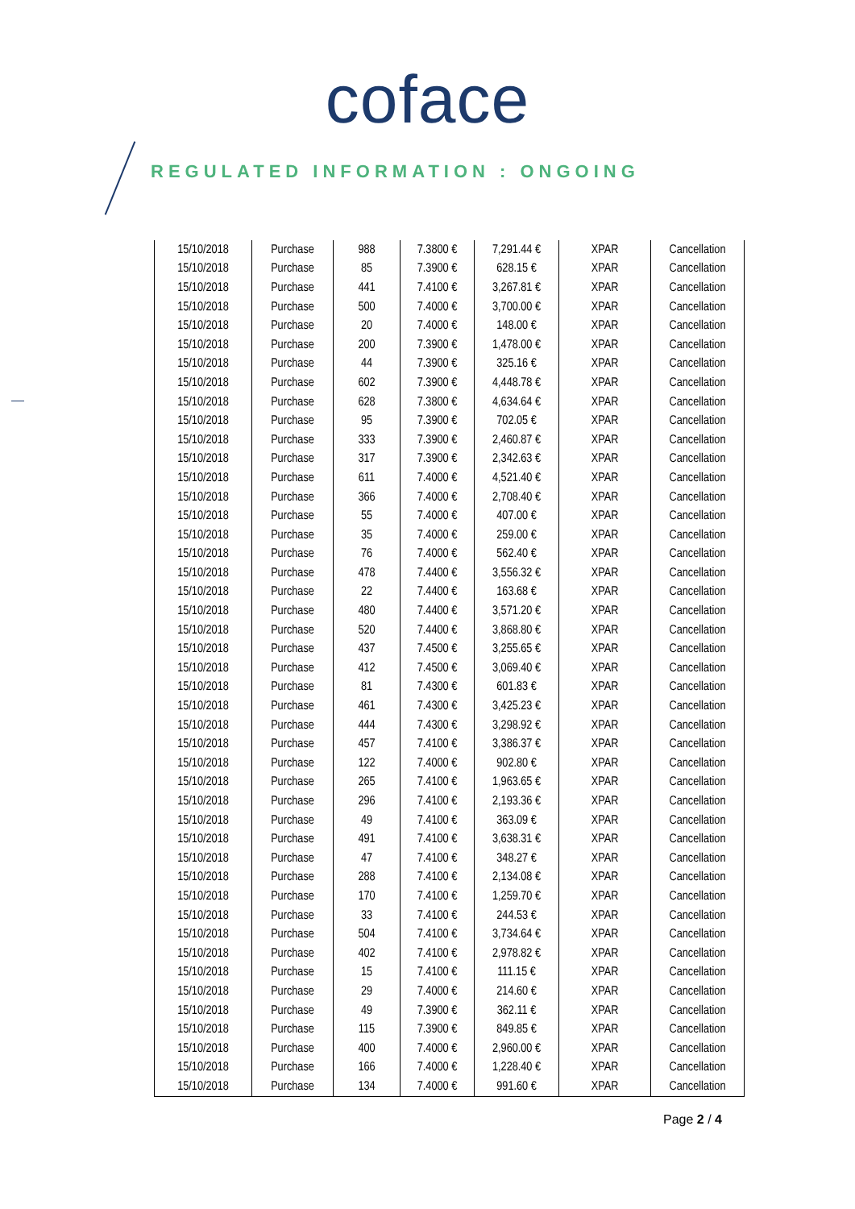coface
REGULATED INFORMATION : ONGOING
| 15/10/2018 | Purchase | 988 | 7.3800 € | 7,291.44 € | XPAR | Cancellation |
| 15/10/2018 | Purchase | 85 | 7.3900 € | 628.15 € | XPAR | Cancellation |
| 15/10/2018 | Purchase | 441 | 7.4100 € | 3,267.81 € | XPAR | Cancellation |
| 15/10/2018 | Purchase | 500 | 7.4000 € | 3,700.00 € | XPAR | Cancellation |
| 15/10/2018 | Purchase | 20 | 7.4000 € | 148.00 € | XPAR | Cancellation |
| 15/10/2018 | Purchase | 200 | 7.3900 € | 1,478.00 € | XPAR | Cancellation |
| 15/10/2018 | Purchase | 44 | 7.3900 € | 325.16 € | XPAR | Cancellation |
| 15/10/2018 | Purchase | 602 | 7.3900 € | 4,448.78 € | XPAR | Cancellation |
| 15/10/2018 | Purchase | 628 | 7.3800 € | 4,634.64 € | XPAR | Cancellation |
| 15/10/2018 | Purchase | 95 | 7.3900 € | 702.05 € | XPAR | Cancellation |
| 15/10/2018 | Purchase | 333 | 7.3900 € | 2,460.87 € | XPAR | Cancellation |
| 15/10/2018 | Purchase | 317 | 7.3900 € | 2,342.63 € | XPAR | Cancellation |
| 15/10/2018 | Purchase | 611 | 7.4000 € | 4,521.40 € | XPAR | Cancellation |
| 15/10/2018 | Purchase | 366 | 7.4000 € | 2,708.40 € | XPAR | Cancellation |
| 15/10/2018 | Purchase | 55 | 7.4000 € | 407.00 € | XPAR | Cancellation |
| 15/10/2018 | Purchase | 35 | 7.4000 € | 259.00 € | XPAR | Cancellation |
| 15/10/2018 | Purchase | 76 | 7.4000 € | 562.40 € | XPAR | Cancellation |
| 15/10/2018 | Purchase | 478 | 7.4400 € | 3,556.32 € | XPAR | Cancellation |
| 15/10/2018 | Purchase | 22 | 7.4400 € | 163.68 € | XPAR | Cancellation |
| 15/10/2018 | Purchase | 480 | 7.4400 € | 3,571.20 € | XPAR | Cancellation |
| 15/10/2018 | Purchase | 520 | 7.4400 € | 3,868.80 € | XPAR | Cancellation |
| 15/10/2018 | Purchase | 437 | 7.4500 € | 3,255.65 € | XPAR | Cancellation |
| 15/10/2018 | Purchase | 412 | 7.4500 € | 3,069.40 € | XPAR | Cancellation |
| 15/10/2018 | Purchase | 81 | 7.4300 € | 601.83 € | XPAR | Cancellation |
| 15/10/2018 | Purchase | 461 | 7.4300 € | 3,425.23 € | XPAR | Cancellation |
| 15/10/2018 | Purchase | 444 | 7.4300 € | 3,298.92 € | XPAR | Cancellation |
| 15/10/2018 | Purchase | 457 | 7.4100 € | 3,386.37 € | XPAR | Cancellation |
| 15/10/2018 | Purchase | 122 | 7.4000 € | 902.80 € | XPAR | Cancellation |
| 15/10/2018 | Purchase | 265 | 7.4100 € | 1,963.65 € | XPAR | Cancellation |
| 15/10/2018 | Purchase | 296 | 7.4100 € | 2,193.36 € | XPAR | Cancellation |
| 15/10/2018 | Purchase | 49 | 7.4100 € | 363.09 € | XPAR | Cancellation |
| 15/10/2018 | Purchase | 491 | 7.4100 € | 3,638.31 € | XPAR | Cancellation |
| 15/10/2018 | Purchase | 47 | 7.4100 € | 348.27 € | XPAR | Cancellation |
| 15/10/2018 | Purchase | 288 | 7.4100 € | 2,134.08 € | XPAR | Cancellation |
| 15/10/2018 | Purchase | 170 | 7.4100 € | 1,259.70 € | XPAR | Cancellation |
| 15/10/2018 | Purchase | 33 | 7.4100 € | 244.53 € | XPAR | Cancellation |
| 15/10/2018 | Purchase | 504 | 7.4100 € | 3,734.64 € | XPAR | Cancellation |
| 15/10/2018 | Purchase | 402 | 7.4100 € | 2,978.82 € | XPAR | Cancellation |
| 15/10/2018 | Purchase | 15 | 7.4100 € | 111.15 € | XPAR | Cancellation |
| 15/10/2018 | Purchase | 29 | 7.4000 € | 214.60 € | XPAR | Cancellation |
| 15/10/2018 | Purchase | 49 | 7.3900 € | 362.11 € | XPAR | Cancellation |
| 15/10/2018 | Purchase | 115 | 7.3900 € | 849.85 € | XPAR | Cancellation |
| 15/10/2018 | Purchase | 400 | 7.4000 € | 2,960.00 € | XPAR | Cancellation |
| 15/10/2018 | Purchase | 166 | 7.4000 € | 1,228.40 € | XPAR | Cancellation |
| 15/10/2018 | Purchase | 134 | 7.4000 € | 991.60 € | XPAR | Cancellation |
Page 2 / 4